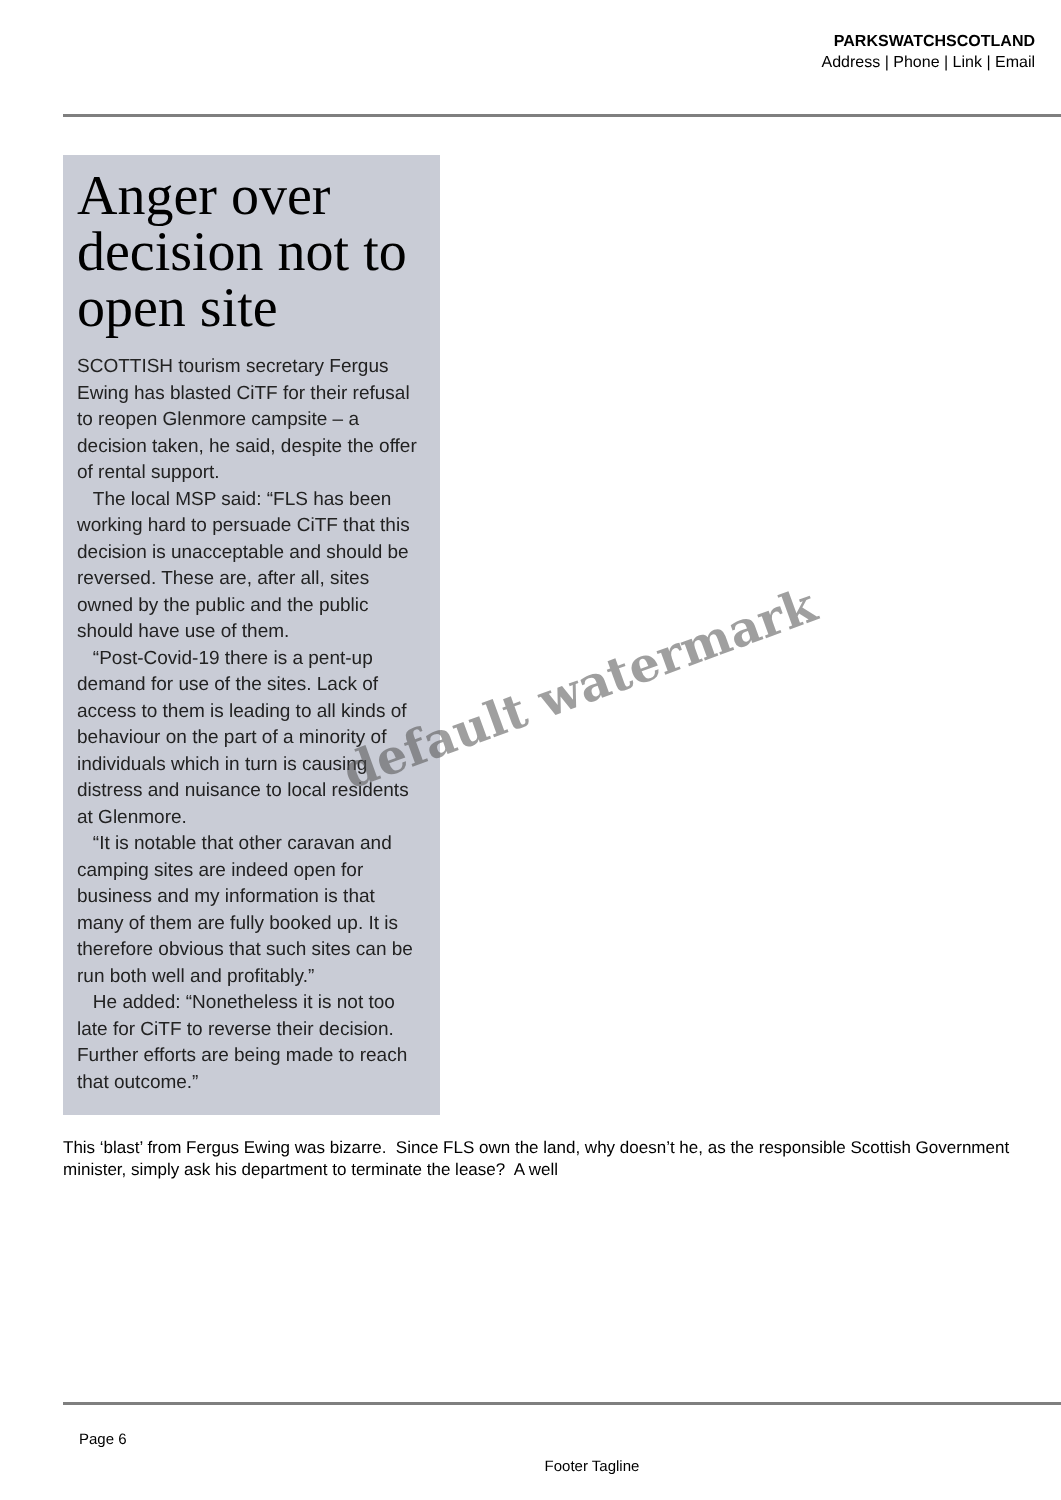PARKSWATCHSCOTLAND
Address | Phone | Link | Email
Anger over decision not to open site
SCOTTISH tourism secretary Fergus Ewing has blasted CiTF for their refusal to reopen Glenmore campsite – a decision taken, he said, despite the offer of rental support.
The local MSP said: “FLS has been working hard to persuade CiTF that this decision is unacceptable and should be reversed. These are, after all, sites owned by the public and the public should have use of them.
“Post-Covid-19 there is a pent-up demand for use of the sites. Lack of access to them is leading to all kinds of behaviour on the part of a minority of individuals which in turn is causing distress and nuisance to local residents at Glenmore.
“It is notable that other caravan and camping sites are indeed open for business and my information is that many of them are fully booked up. It is therefore obvious that such sites can be run both well and profitably.”
He added: “Nonetheless it is not too late for CiTF to reverse their decision. Further efforts are being made to reach that outcome.”
This ‘blast’ from Fergus Ewing was bizarre. Since FLS own the land, why doesn’t he, as the responsible Scottish Government minister, simply ask his department to terminate the lease? A well
default watermark
Page 6
Footer Tagline